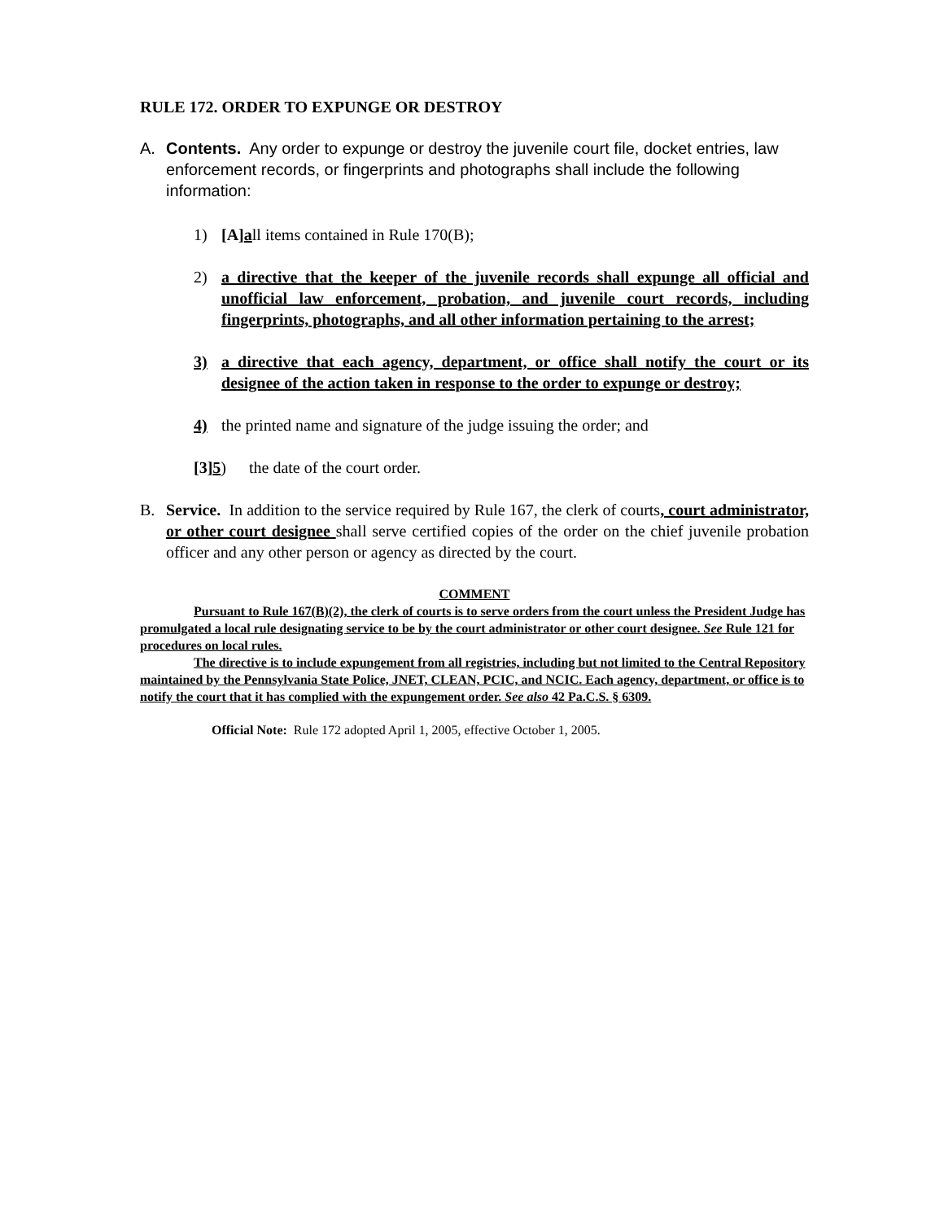RULE 172. ORDER TO EXPUNGE OR DESTROY
A. Contents. Any order to expunge or destroy the juvenile court file, docket entries, law enforcement records, or fingerprints and photographs shall include the following information:
1) [A]all items contained in Rule 170(B);
2) a directive that the keeper of the juvenile records shall expunge all official and unofficial law enforcement, probation, and juvenile court records, including fingerprints, photographs, and all other information pertaining to the arrest;
3) a directive that each agency, department, or office shall notify the court or its designee of the action taken in response to the order to expunge or destroy;
4) the printed name and signature of the judge issuing the order; and
[3]5) the date of the court order.
B. Service. In addition to the service required by Rule 167, the clerk of courts, court administrator, or other court designee shall serve certified copies of the order on the chief juvenile probation officer and any other person or agency as directed by the court.
COMMENT
Pursuant to Rule 167(B)(2), the clerk of courts is to serve orders from the court unless the President Judge has promulgated a local rule designating service to be by the court administrator or other court designee. See Rule 121 for procedures on local rules.
The directive is to include expungement from all registries, including but not limited to the Central Repository maintained by the Pennsylvania State Police, JNET, CLEAN, PCIC, and NCIC. Each agency, department, or office is to notify the court that it has complied with the expungement order. See also 42 Pa.C.S. § 6309.
Official Note: Rule 172 adopted April 1, 2005, effective October 1, 2005.